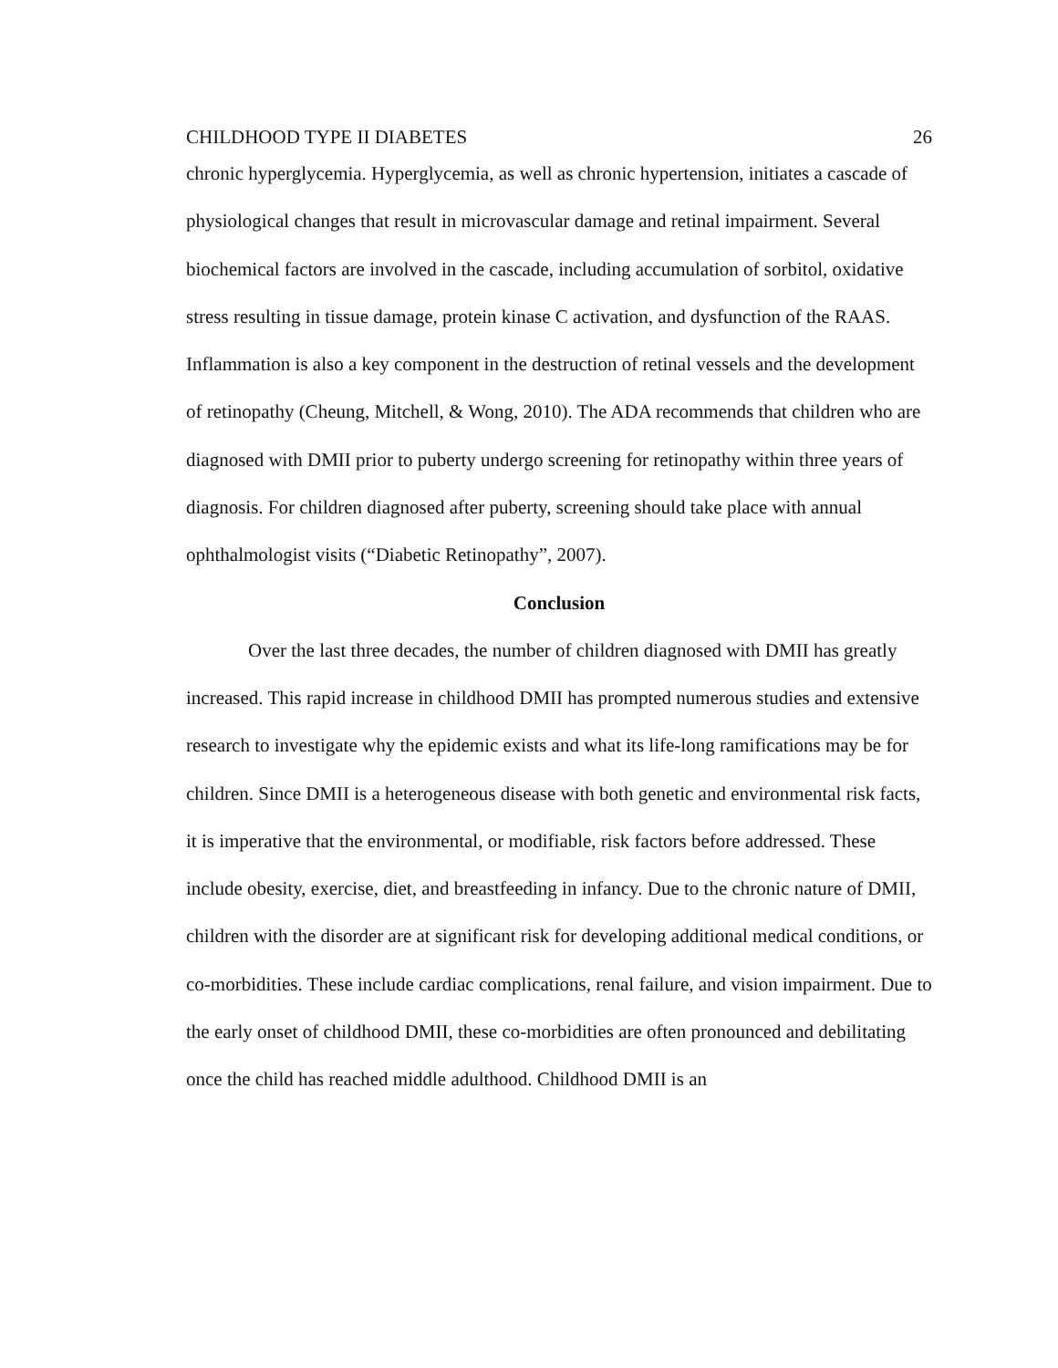CHILDHOOD TYPE II DIABETES 26
chronic hyperglycemia. Hyperglycemia, as well as chronic hypertension, initiates a cascade of physiological changes that result in microvascular damage and retinal impairment. Several biochemical factors are involved in the cascade, including accumulation of sorbitol, oxidative stress resulting in tissue damage, protein kinase C activation, and dysfunction of the RAAS. Inflammation is also a key component in the destruction of retinal vessels and the development of retinopathy (Cheung, Mitchell, & Wong, 2010). The ADA recommends that children who are diagnosed with DMII prior to puberty undergo screening for retinopathy within three years of diagnosis. For children diagnosed after puberty, screening should take place with annual ophthalmologist visits (“Diabetic Retinopathy”, 2007).
Conclusion
Over the last three decades, the number of children diagnosed with DMII has greatly increased. This rapid increase in childhood DMII has prompted numerous studies and extensive research to investigate why the epidemic exists and what its life-long ramifications may be for children. Since DMII is a heterogeneous disease with both genetic and environmental risk facts, it is imperative that the environmental, or modifiable, risk factors before addressed. These include obesity, exercise, diet, and breastfeeding in infancy. Due to the chronic nature of DMII, children with the disorder are at significant risk for developing additional medical conditions, or co-morbidities. These include cardiac complications, renal failure, and vision impairment. Due to the early onset of childhood DMII, these co-morbidities are often pronounced and debilitating once the child has reached middle adulthood. Childhood DMII is an